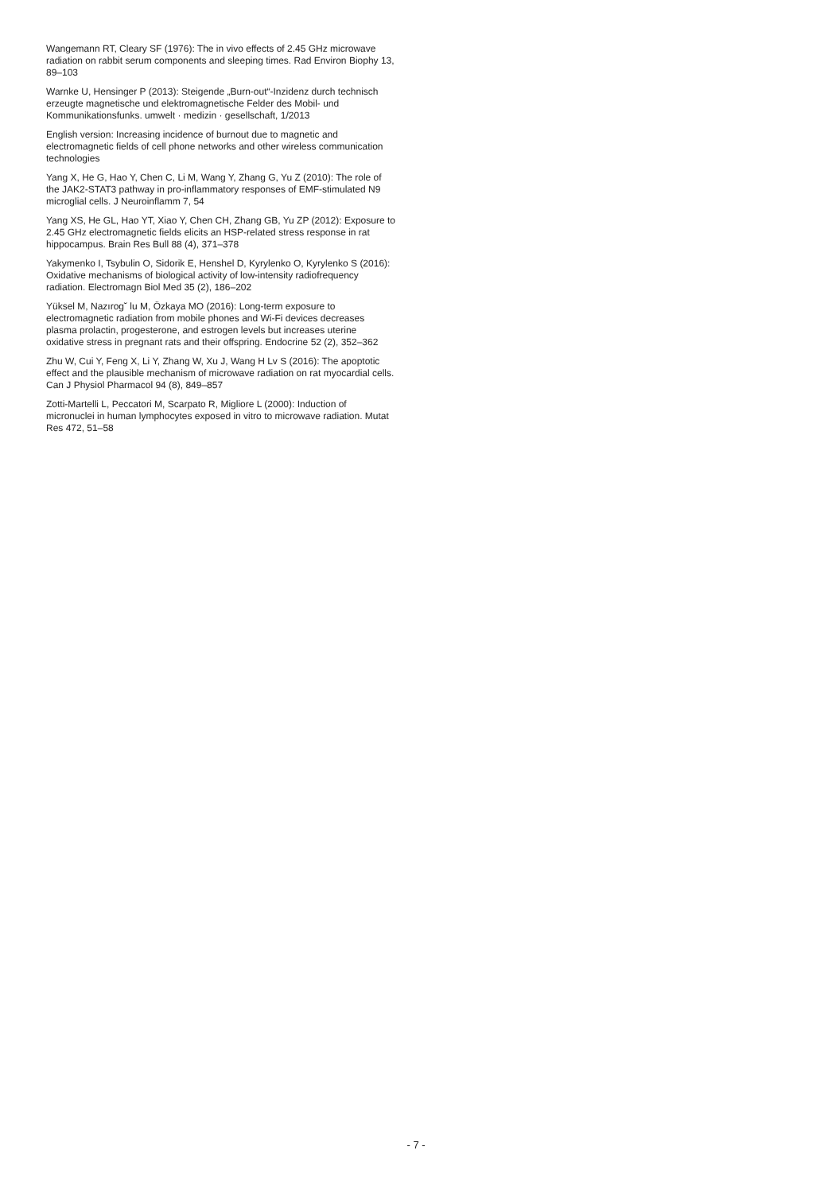Wangemann RT, Cleary SF (1976): The in vivo effects of 2.45 GHz microwave radiation on rabbit serum components and sleeping times. Rad Environ Biophy 13, 89–103
Warnke U, Hensinger P (2013): Steigende „Burn-out“-Inzidenz durch technisch erzeugte magnetische und elektromagnetische Felder des Mobil- und Kommunikationsfunks. umwelt · medizin · gesellschaft, 1/2013
English version: Increasing incidence of burnout due to magnetic and electromagnetic fields of cell phone networks and other wireless communication technologies
Yang X, He G, Hao Y, Chen C, Li M, Wang Y, Zhang G, Yu Z (2010): The role of the JAK2-STAT3 pathway in pro-inflammatory responses of EMF-stimulated N9 microglial cells. J Neuroinflamm 7, 54
Yang XS, He GL, Hao YT, Xiao Y, Chen CH, Zhang GB, Yu ZP (2012): Exposure to 2.45 GHz electromagnetic fields elicits an HSP-related stress response in rat hippocampus. Brain Res Bull 88 (4), 371–378
Yakymenko I, Tsybulin O, Sidorik E, Henshel D, Kyrylenko O, Kyrylenko S (2016): Oxidative mechanisms of biological activity of low-intensity radiofrequency radiation. Electromagn Biol Med 35 (2), 186–202
Yüksel M, Nazırog˘ lu M, Özkaya MO (2016): Long-term exposure to electromagnetic radiation from mobile phones and Wi-Fi devices decreases plasma prolactin, progesterone, and estrogen levels but increases uterine oxidative stress in pregnant rats and their offspring. Endocrine 52 (2), 352–362
Zhu W, Cui Y, Feng X, Li Y, Zhang W, Xu J, Wang H Lv S (2016): The apoptotic effect and the plausible mechanism of microwave radiation on rat myocardial cells. Can J Physiol Pharmacol 94 (8), 849–857
Zotti-Martelli L, Peccatori M, Scarpato R, Migliore L (2000): Induction of micronuclei in human lymphocytes exposed in vitro to microwave radiation. Mutat Res 472, 51–58
- 7 -